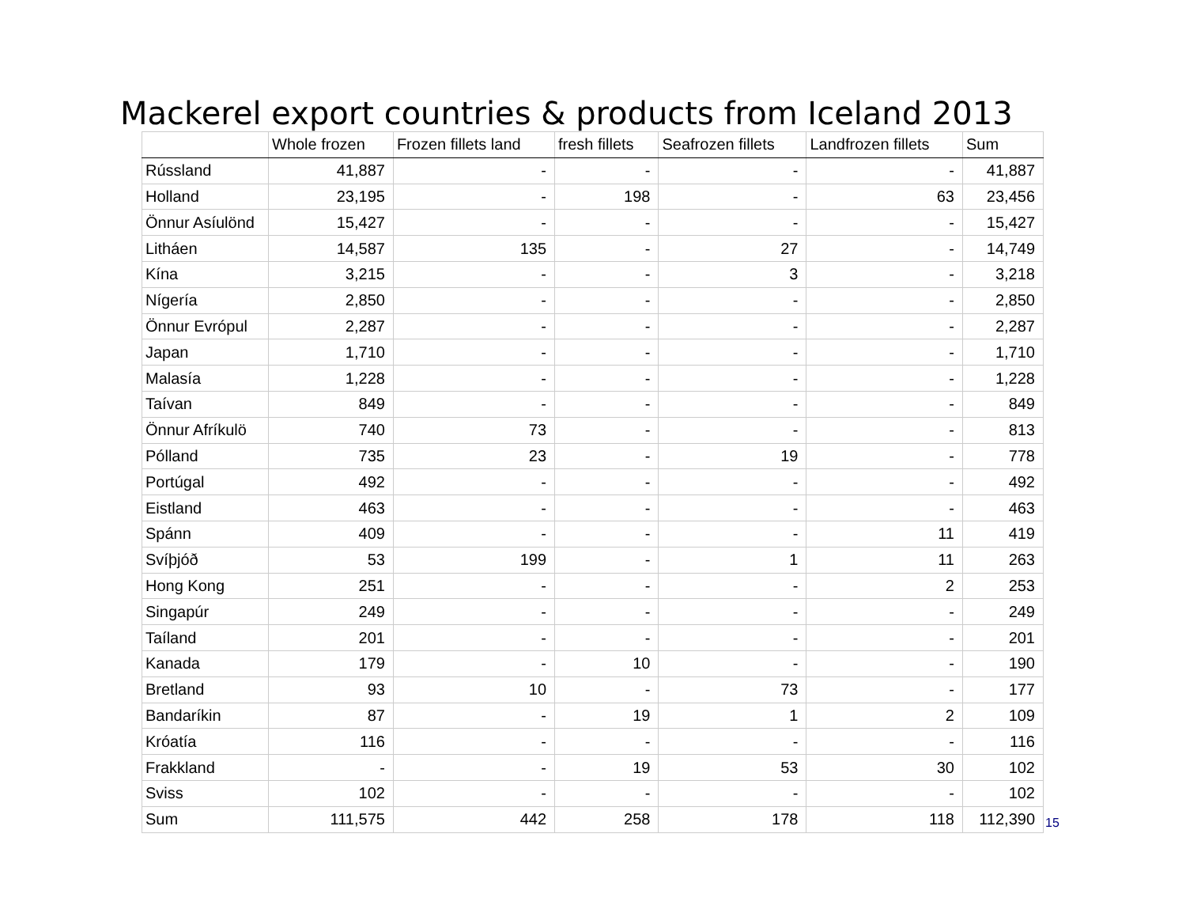Mackerel export countries & products from Iceland 2013
| | Whole frozen | Frozen fillets land | fresh fillets | Seafrozen fillets | Landfrozen fillets | Sum |
| --- | --- | --- | --- | --- | --- | --- |
| Rússland | 41,887 | - | - | - | - | 41,887 |
| Holland | 23,195 | - | 198 | - | 63 | 23,456 |
| Önnur Asíulönd | 15,427 | - | - | - | - | 15,427 |
| Litháen | 14,587 | 135 | - | 27 | - | 14,749 |
| Kína | 3,215 | - | - | 3 | - | 3,218 |
| Nígería | 2,850 | - | - | - | - | 2,850 |
| Önnur Evrópul | 2,287 | - | - | - | - | 2,287 |
| Japan | 1,710 | - | - | - | - | 1,710 |
| Malasía | 1,228 | - | - | - | - | 1,228 |
| Taívan | 849 | - | - | - | - | 849 |
| Önnur Afríkulö | 740 | 73 | - | - | - | 813 |
| Pólland | 735 | 23 | - | 19 | - | 778 |
| Portúgal | 492 | - | - | - | - | 492 |
| Eistland | 463 | - | - | - | - | 463 |
| Spánn | 409 | - | - | - | 11 | 419 |
| Svíþjóð | 53 | 199 | - | 1 | 11 | 263 |
| Hong Kong | 251 | - | - | - | 2 | 253 |
| Singapúr | 249 | - | - | - | - | 249 |
| Taíland | 201 | - | - | - | - | 201 |
| Kanada | 179 | - | 10 | - | - | 190 |
| Bretland | 93 | 10 | - | 73 | - | 177 |
| Bandaríkin | 87 | - | 19 | 1 | 2 | 109 |
| Króatía | 116 | - | - | - | - | 116 |
| Frakkland | - | - | 19 | 53 | 30 | 102 |
| Sviss | 102 | - | - | - | - | 102 |
| Sum | 111,575 | 442 | 258 | 178 | 118 | 112,390 |
15